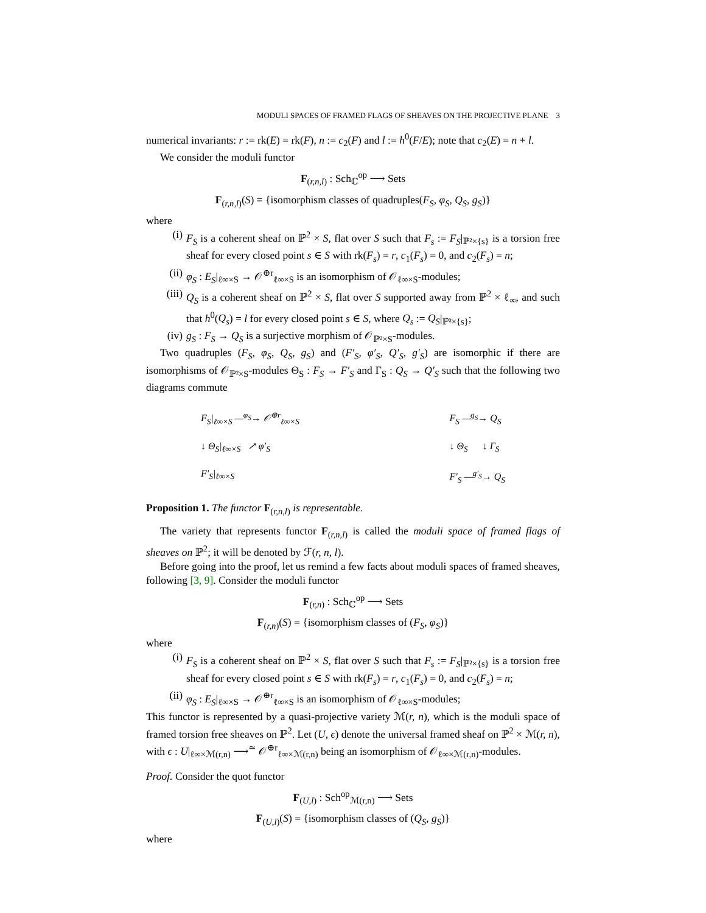MODULI SPACES OF FRAMED FLAGS OF SHEAVES ON THE PROJECTIVE PLANE 3
numerical invariants: r := rk(E) = rk(F), n := c<sub>2</sub>(F) and l := h<sup>0</sup>(F/E); note that c<sub>2</sub>(E) = n + l.
We consider the moduli functor
F<sub>(r,n,l)</sub> : Sch<sub>ℂ</sub><sup>op</sup> ⟶ Sets
F<sub>(r,n,l)</sub>(S) = {isomorphism classes of quadruples(F<sub>S</sub>, φ<sub>S</sub>, Q<sub>S</sub>, g<sub>S</sub>)}
where
(i) F<sub>S</sub> is a coherent sheaf on ℙ<sup>2</sup> × S, flat over S such that F<sub>s</sub> := F<sub>S</sub>|<sub>ℙ²×{s}</sub> is a torsion free sheaf for every closed point s ∈ S with rk(F<sub>s</sub>) = r, c<sub>1</sub>(F<sub>s</sub>) = 0, and c<sub>2</sub>(F<sub>s</sub>) = n;
(ii) φ<sub>S</sub> : E<sub>S</sub>|<sub>ℓ∞×S</sub> → 𝒪<sup>⊕r</sup><sub>ℓ∞×S</sub> is an isomorphism of 𝒪<sub>ℓ∞×S</sub>-modules;
(iii) Q<sub>S</sub> is a coherent sheaf on ℙ<sup>2</sup> × S, flat over S supported away from ℙ<sup>2</sup> × ℓ<sub>∞</sub>, and such that h<sup>0</sup>(Q<sub>s</sub>) = l for every closed point s ∈ S, where Q<sub>s</sub> := Q<sub>S</sub>|<sub>ℙ²×{s}</sub>;
(iv) g<sub>S</sub> : F<sub>S</sub> → Q<sub>S</sub> is a surjective morphism of 𝒪<sub>ℙ²×S</sub>-modules.
Two quadruples (F<sub>S</sub>, φ<sub>S</sub>, Q<sub>S</sub>, g<sub>S</sub>) and (F′<sub>S</sub>, φ′<sub>S</sub>, Q′<sub>S</sub>, g′<sub>S</sub>) are isomorphic if there are isomorphisms of 𝒪<sub>ℙ²×S</sub>-modules Θ<sub>S</sub> : F<sub>S</sub> → F′<sub>S</sub> and Γ<sub>S</sub> : Q<sub>S</sub> → Q′<sub>S</sub> such that the following two diagrams commute
F<sub>S</sub>|<sub>ℓ∞×S</sub> —<sup>φ<sub>S</sub></sup>→ 𝒪<sup>⊕r</sup><sub>ℓ∞×S</sub>
↓ Θ<sub>S</sub>|<sub>ℓ∞×S</sub> ↗ φ′<sub>S</sub>
F′<sub>S</sub>|<sub>ℓ∞×S</sub>
F<sub>S</sub> —<sup>g<sub>S</sub></sup>→ Q<sub>S</sub>
↓ Θ<sub>S</sub> ↓ Γ<sub>S</sub>
F′<sub>S</sub> —<sup>g′<sub>S</sub></sup>→ Q<sub>S</sub>
Proposition 1. The functor F<sub>(r,n,l)</sub> is representable.
The variety that represents functor F<sub>(r,n,l)</sub> is called the moduli space of framed flags of sheaves on ℙ<sup>2</sup>; it will be denoted by ℱ(r, n, l).
Before going into the proof, let us remind a few facts about moduli spaces of framed sheaves, following [3, 9]. Consider the moduli functor
F<sub>(r,n)</sub> : Sch<sub>ℂ</sub><sup>op</sup> ⟶ Sets
F<sub>(r,n)</sub>(S) = {isomorphism classes of (F<sub>S</sub>, φ<sub>S</sub>)}
where
(i) F<sub>S</sub> is a coherent sheaf on ℙ<sup>2</sup> × S, flat over S such that F<sub>s</sub> := F<sub>S</sub>|<sub>ℙ²×{s}</sub> is a torsion free sheaf for every closed point s ∈ S with rk(F<sub>s</sub>) = r, c<sub>1</sub>(F<sub>s</sub>) = 0, and c<sub>2</sub>(F<sub>s</sub>) = n;
(ii) φ<sub>S</sub> : E<sub>S</sub>|<sub>ℓ∞×S</sub> → 𝒪<sup>⊕r</sup><sub>ℓ∞×S</sub> is an isomorphism of 𝒪<sub>ℓ∞×S</sub>-modules;
This functor is represented by a quasi-projective variety ℳ(r, n), which is the moduli space of framed torsion free sheaves on ℙ<sup>2</sup>. Let (U, ϵ) denote the universal framed sheaf on ℙ<sup>2</sup> × ℳ(r, n), with ϵ : U|<sub>ℓ∞×ℳ(r,n)</sub> ⟶<sup>≃</sup> 𝒪<sup>⊕r</sup><sub>ℓ∞×ℳ(r,n)</sub> being an isomorphism of 𝒪<sub>ℓ∞×ℳ(r,n)</sub>-modules.
Proof. Consider the quot functor
F<sub>(U,l)</sub> : Sch<sup>op</sup><sub>ℳ(r,n)</sub> ⟶ Sets
F<sub>(U,l)</sub>(S) = {isomorphism classes of (Q<sub>S</sub>, g<sub>S</sub>)}
where